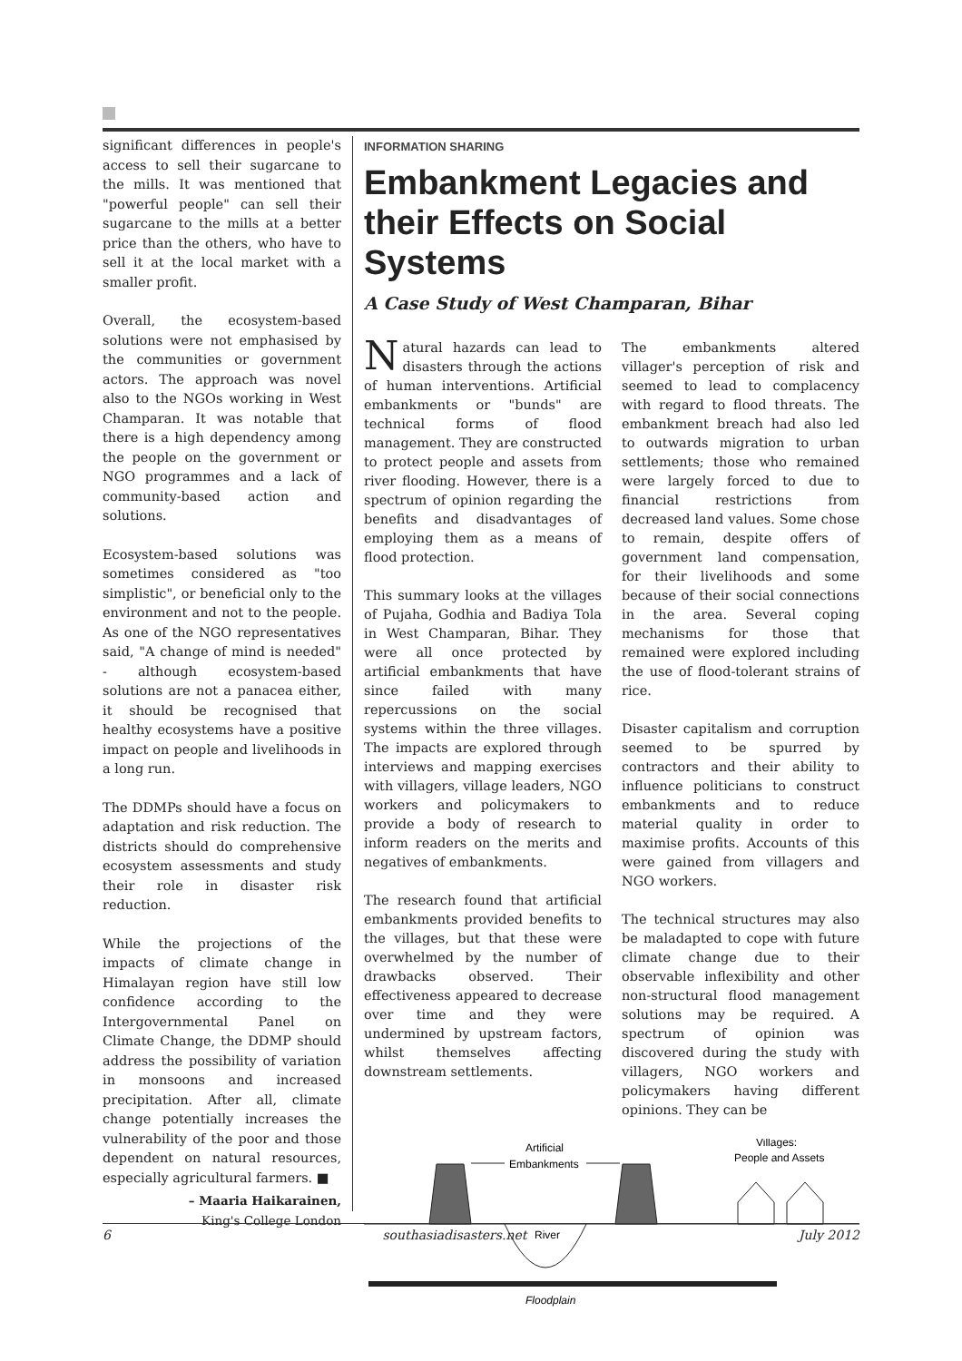significant differences in people's access to sell their sugarcane to the mills. It was mentioned that "powerful people" can sell their sugarcane to the mills at a better price than the others, who have to sell it at the local market with a smaller profit.
Overall, the ecosystem-based solutions were not emphasised by the communities or government actors. The approach was novel also to the NGOs working in West Champaran. It was notable that there is a high dependency among the people on the government or NGO programmes and a lack of community-based action and solutions.
Ecosystem-based solutions was sometimes considered as "too simplistic", or beneficial only to the environment and not to the people. As one of the NGO representatives said, "A change of mind is needed" - although ecosystem-based solutions are not a panacea either, it should be recognised that healthy ecosystems have a positive impact on people and livelihoods in a long run.
The DDMPs should have a focus on adaptation and risk reduction. The districts should do comprehensive ecosystem assessments and study their role in disaster risk reduction.
While the projections of the impacts of climate change in Himalayan region have still low confidence according to the Intergovernmental Panel on Climate Change, the DDMP should address the possibility of variation in monsoons and increased precipitation. After all, climate change potentially increases the vulnerability of the poor and those dependent on natural resources, especially agricultural farmers. ■
– Maaria Haikarainen,
King's College London
INFORMATION SHARING
Embankment Legacies and their Effects on Social Systems
A Case Study of West Champaran, Bihar
Natural hazards can lead to disasters through the actions of human interventions. Artificial embankments or "bunds" are technical forms of flood management. They are constructed to protect people and assets from river flooding. However, there is a spectrum of opinion regarding the benefits and disadvantages of employing them as a means of flood protection.
This summary looks at the villages of Pujaha, Godhia and Badiya Tola in West Champaran, Bihar. They were all once protected by artificial embankments that have since failed with many repercussions on the social systems within the three villages. The impacts are explored through interviews and mapping exercises with villagers, village leaders, NGO workers and policymakers to provide a body of research to inform readers on the merits and negatives of embankments.
The research found that artificial embankments provided benefits to the villages, but that these were overwhelmed by the number of drawbacks observed. Their effectiveness appeared to decrease over time and they were undermined by upstream factors, whilst themselves affecting downstream settlements.
The embankments altered villager's perception of risk and seemed to lead to complacency with regard to flood threats. The embankment breach had also led to outwards migration to urban settlements; those who remained were largely forced to due to financial restrictions from decreased land values. Some chose to remain, despite offers of government land compensation, for their livelihoods and some because of their social connections in the area. Several coping mechanisms for those that remained were explored including the use of flood-tolerant strains of rice.
Disaster capitalism and corruption seemed to be spurred by contractors and their ability to influence politicians to construct embankments and to reduce material quality in order to maximise profits. Accounts of this were gained from villagers and NGO workers.
The technical structures may also be maladapted to cope with future climate change due to their observable inflexibility and other non-structural flood management solutions may be required. A spectrum of opinion was discovered during the study with villagers, NGO workers and policymakers having different opinions. They can be
Artificial
Embankments
River
Villages:
People and Assets
Floodplain
6 southasiadisasters.net July 2012